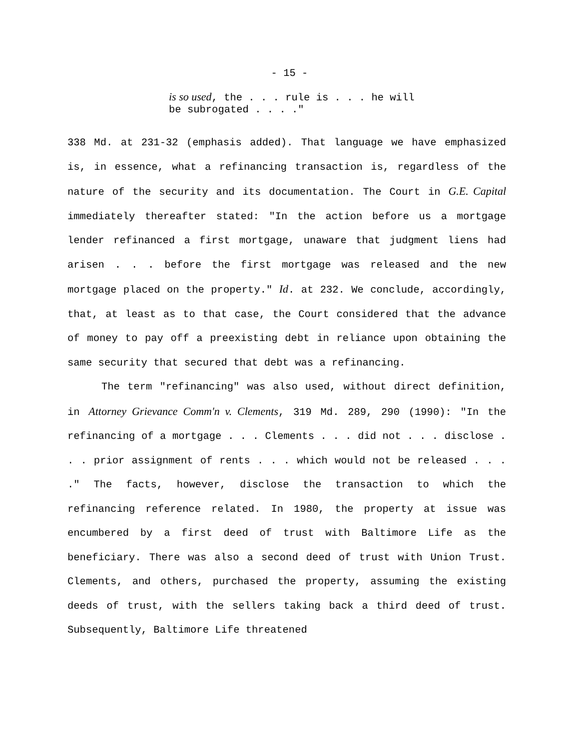- 15 -
is so used, the . . . rule is . . . he will
be subrogated . . . ."
338 Md. at 231-32 (emphasis added). That language we have emphasized is, in essence, what a refinancing transaction is, regardless of the nature of the security and its documentation. The Court in G.E. Capital immediately thereafter stated: "In the action before us a mortgage lender refinanced a first mortgage, unaware that judgment liens had arisen . . . before the first mortgage was released and the new mortgage placed on the property." Id. at 232. We conclude, accordingly, that, at least as to that case, the Court considered that the advance of money to pay off a preexisting debt in reliance upon obtaining the same security that secured that debt was a refinancing.
The term "refinancing" was also used, without direct definition, in Attorney Grievance Comm'n v. Clements, 319 Md. 289, 290 (1990): "In the refinancing of a mortgage . . . Clements . . . did not . . . disclose . . . prior assignment of rents . . . which would not be released . . . ." The facts, however, disclose the transaction to which the refinancing reference related. In 1980, the property at issue was encumbered by a first deed of trust with Baltimore Life as the beneficiary. There was also a second deed of trust with Union Trust. Clements, and others, purchased the property, assuming the existing deeds of trust, with the sellers taking back a third deed of trust. Subsequently, Baltimore Life threatened